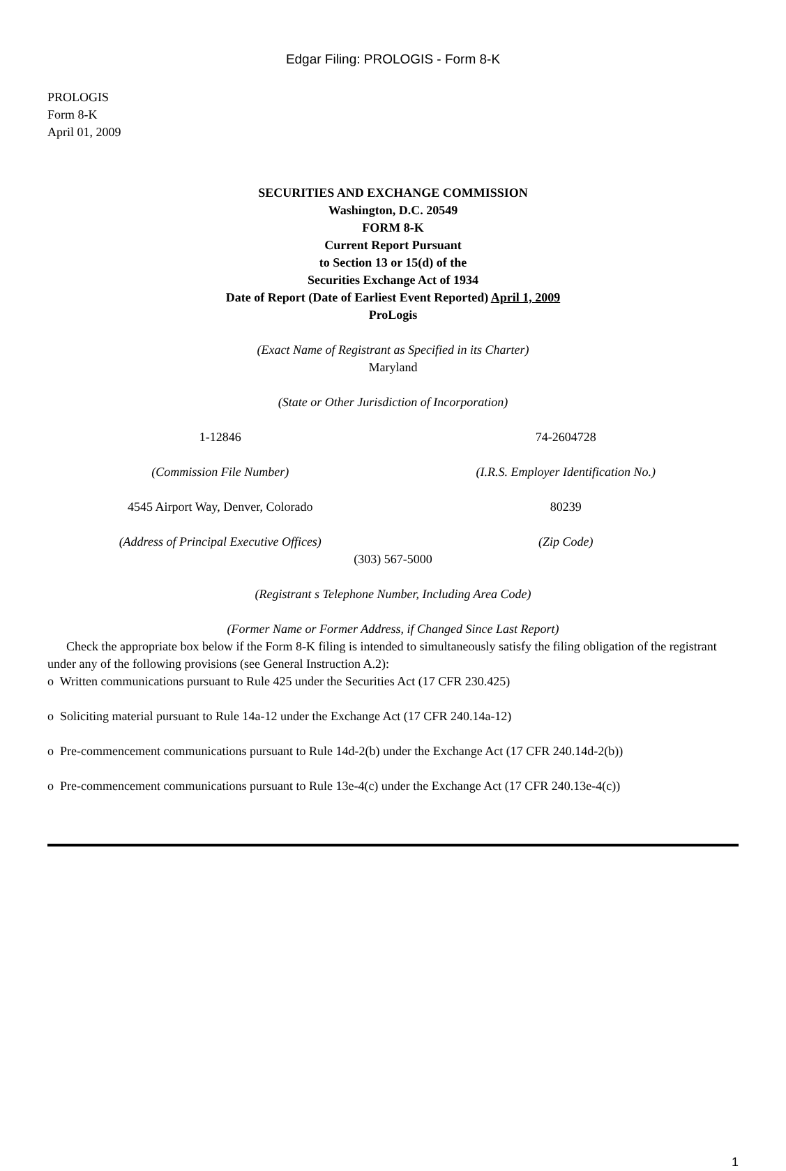Edgar Filing: PROLOGIS - Form 8-K
PROLOGIS
Form 8-K
April 01, 2009
SECURITIES AND EXCHANGE COMMISSION
Washington, D.C. 20549
FORM 8-K
Current Report Pursuant
to Section 13 or 15(d) of the
Securities Exchange Act of 1934
Date of Report (Date of Earliest Event Reported) April 1, 2009
ProLogis
(Exact Name of Registrant as Specified in its Charter)
Maryland
(State or Other Jurisdiction of Incorporation)
1-12846 74-2604728
(Commission File Number) (I.R.S. Employer Identification No.)
4545 Airport Way, Denver, Colorado
80239
(Address of Principal Executive Offices)
(Zip Code)
(303) 567-5000
(Registrant s Telephone Number, Including Area Code)
(Former Name or Former Address, if Changed Since Last Report)
Check the appropriate box below if the Form 8-K filing is intended to simultaneously satisfy the filing obligation of the registrant under any of the following provisions (see General Instruction A.2):
o Written communications pursuant to Rule 425 under the Securities Act (17 CFR 230.425)
o Soliciting material pursuant to Rule 14a-12 under the Exchange Act (17 CFR 240.14a-12)
o Pre-commencement communications pursuant to Rule 14d-2(b) under the Exchange Act (17 CFR 240.14d-2(b))
o Pre-commencement communications pursuant to Rule 13e-4(c) under the Exchange Act (17 CFR 240.13e-4(c))
1